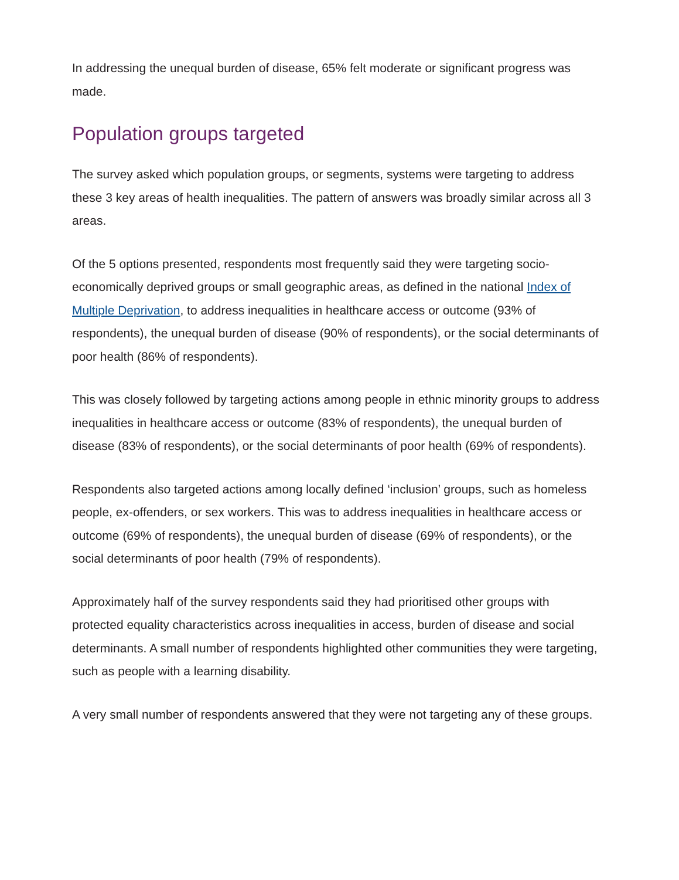In addressing the unequal burden of disease, 65% felt moderate or significant progress was made.
Population groups targeted
The survey asked which population groups, or segments, systems were targeting to address these 3 key areas of health inequalities. The pattern of answers was broadly similar across all 3 areas.
Of the 5 options presented, respondents most frequently said they were targeting socio-economically deprived groups or small geographic areas, as defined in the national Index of Multiple Deprivation, to address inequalities in healthcare access or outcome (93% of respondents), the unequal burden of disease (90% of respondents), or the social determinants of poor health (86% of respondents).
This was closely followed by targeting actions among people in ethnic minority groups to address inequalities in healthcare access or outcome (83% of respondents), the unequal burden of disease (83% of respondents), or the social determinants of poor health (69% of respondents).
Respondents also targeted actions among locally defined ‘inclusion’ groups, such as homeless people, ex-offenders, or sex workers. This was to address inequalities in healthcare access or outcome (69% of respondents), the unequal burden of disease (69% of respondents), or the social determinants of poor health (79% of respondents).
Approximately half of the survey respondents said they had prioritised other groups with protected equality characteristics across inequalities in access, burden of disease and social determinants. A small number of respondents highlighted other communities they were targeting, such as people with a learning disability.
A very small number of respondents answered that they were not targeting any of these groups.